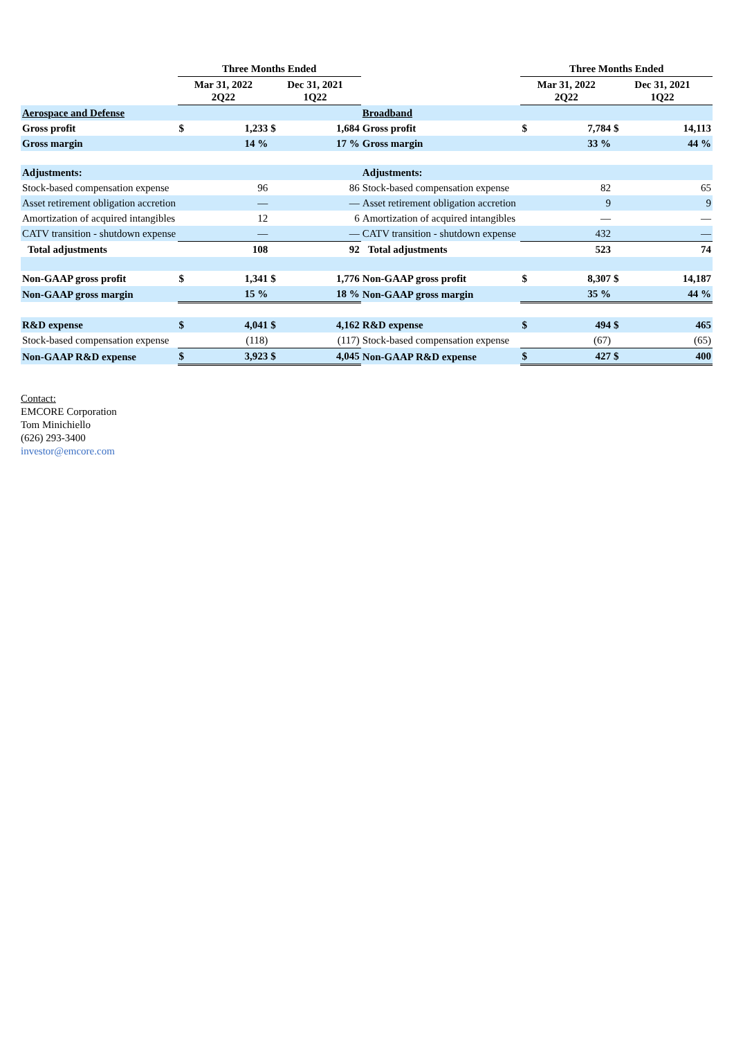| | Three Months Ended | | | | | Three Months Ended | | | |
| | Mar 31, 2022 2Q22 | | Dec 31, 2021 1Q22 | | | Mar 31, 2022 2Q22 | | Dec 31, 2021 1Q22 | |
| Aerospace and Defense | | | | | Broadband | | | | |
| Gross profit | $ | 1,233 | $ | 1,684 | Gross profit | $ | 7,784 | $ | 14,113 |
| Gross margin | | 14 % | | 17 % | Gross margin | | 33 % | | 44 % |
| Adjustments: | | | | | Adjustments: | | | | |
| Stock-based compensation expense | | 96 | | 86 | Stock-based compensation expense | | 82 | | 65 |
| Asset retirement obligation accretion | | — | | — | Asset retirement obligation accretion | | 9 | | 9 |
| Amortization of acquired intangibles | | 12 | | 6 | Amortization of acquired intangibles | | — | | — |
| CATV transition - shutdown expense | | — | | — | CATV transition - shutdown expense | | 432 | | — |
| Total adjustments | | 108 | | 92 | Total adjustments | | 523 | | 74 |
| Non-GAAP gross profit | $ | 1,341 | $ | 1,776 | Non-GAAP gross profit | $ | 8,307 | $ | 14,187 |
| Non-GAAP gross margin | | 15 % | | 18 % | Non-GAAP gross margin | | 35 % | | 44 % |
| R&D expense | $ | 4,041 | $ | 4,162 | R&D expense | $ | 494 | $ | 465 |
| Stock-based compensation expense | | (118) | | (117) | Stock-based compensation expense | | (67) | | (65) |
| Non-GAAP R&D expense | $ | 3,923 | $ | 4,045 | Non-GAAP R&D expense | $ | 427 | $ | 400 |
Contact:
EMCORE Corporation
Tom Minichiello
(626) 293-3400
investor@emcore.com